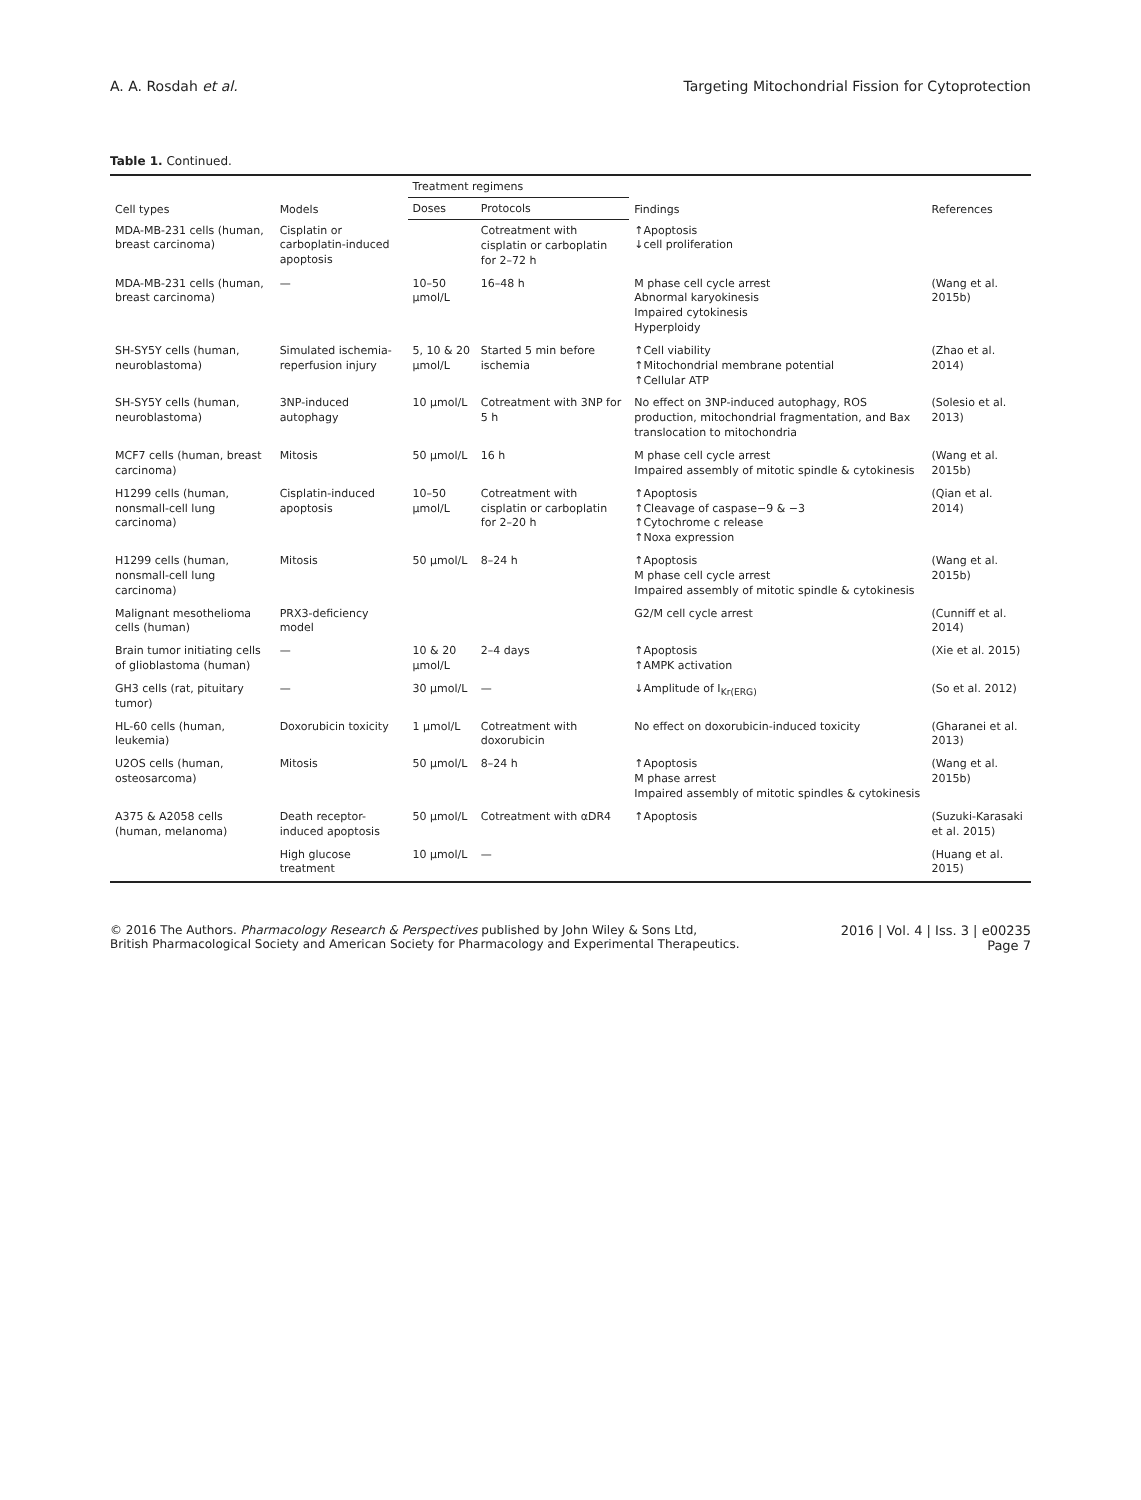A. A. Rosdah et al. Targeting Mitochondrial Fission for Cytoprotection
Table 1. Continued.
| Cell types | Models | Treatment regimens | | Findings | References |
| --- | --- | --- | --- | --- | --- |
| | | Doses | Protocols | | |
| MDA-MB-231 cells (human, breast carcinoma) | Cisplatin or carboplatin-induced apoptosis | | Cotreatment with cisplatin or carboplatin for 2–72 h | ↑Apoptosis ↓cell proliferation | |
| MDA-MB-231 cells (human, breast carcinoma) | — | 10–50 μmol/L | 16–48 h | M phase cell cycle arrest Abnormal karyokinesis Impaired cytokinesis Hyperploidy | (Wang et al. 2015b) |
| SH-SY5Y cells (human, neuroblastoma) | Simulated ischemia-reperfusion injury | 5, 10 & 20 μmol/L | Started 5 min before ischemia | ↑Cell viability ↑Mitochondrial membrane potential ↑Cellular ATP | (Zhao et al. 2014) |
| SH-SY5Y cells (human, neuroblastoma) | 3NP-induced autophagy | 10 μmol/L | Cotreatment with 3NP for 5 h | No effect on 3NP-induced autophagy, ROS production, mitochondrial fragmentation, and Bax translocation to mitochondria | (Solesio et al. 2013) |
| MCF7 cells (human, breast carcinoma) | Mitosis | 50 μmol/L | 16 h | M phase cell cycle arrest Impaired assembly of mitotic spindle & cytokinesis | (Wang et al. 2015b) |
| H1299 cells (human, nonsmall-cell lung carcinoma) | Cisplatin-induced apoptosis | 10–50 μmol/L | Cotreatment with cisplatin or carboplatin for 2–20 h | ↑Apoptosis ↑Cleavage of caspase−9 & −3 ↑Cytochrome c release ↑Noxa expression | (Qian et al. 2014) |
| H1299 cells (human, nonsmall-cell lung carcinoma) | Mitosis | 50 μmol/L | 8–24 h | ↑Apoptosis M phase cell cycle arrest Impaired assembly of mitotic spindle & cytokinesis | (Wang et al. 2015b) |
| Malignant mesothelioma cells (human) | PRX3-deficiency model | | | G2/M cell cycle arrest | (Cunniff et al. 2014) |
| Brain tumor initiating cells of glioblastoma (human) | — | 10 & 20 μmol/L | 2–4 days | ↑Apoptosis ↑AMPK activation | (Xie et al. 2015) |
| GH3 cells (rat, pituitary tumor) | — | 30 μmol/L | — | ↓Amplitude of I<sub>Kr(ERG)</sub> | (So et al. 2012) |
| HL-60 cells (human, leukemia) | Doxorubicin toxicity | 1 μmol/L | Cotreatment with doxorubicin | No effect on doxorubicin-induced toxicity | (Gharanei et al. 2013) |
| U2OS cells (human, osteosarcoma) | Mitosis | 50 μmol/L | 8–24 h | ↑Apoptosis M phase arrest Impaired assembly of mitotic spindles & cytokinesis | (Wang et al. 2015b) |
| A375 & A2058 cells (human, melanoma) | Death receptor-induced apoptosis | 50 μmol/L | Cotreatment with αDR4 | ↑Apoptosis | (Suzuki-Karasaki et al. 2015) |
| | High glucose treatment | 10 μmol/L | — | | (Huang et al. 2015) |
© 2016 The Authors. Pharmacology Research & Perspectives published by John Wiley & Sons Ltd,
British Pharmacological Society and American Society for Pharmacology and Experimental Therapeutics.
2016 | Vol. 4 | Iss. 3 | e00235
Page 7